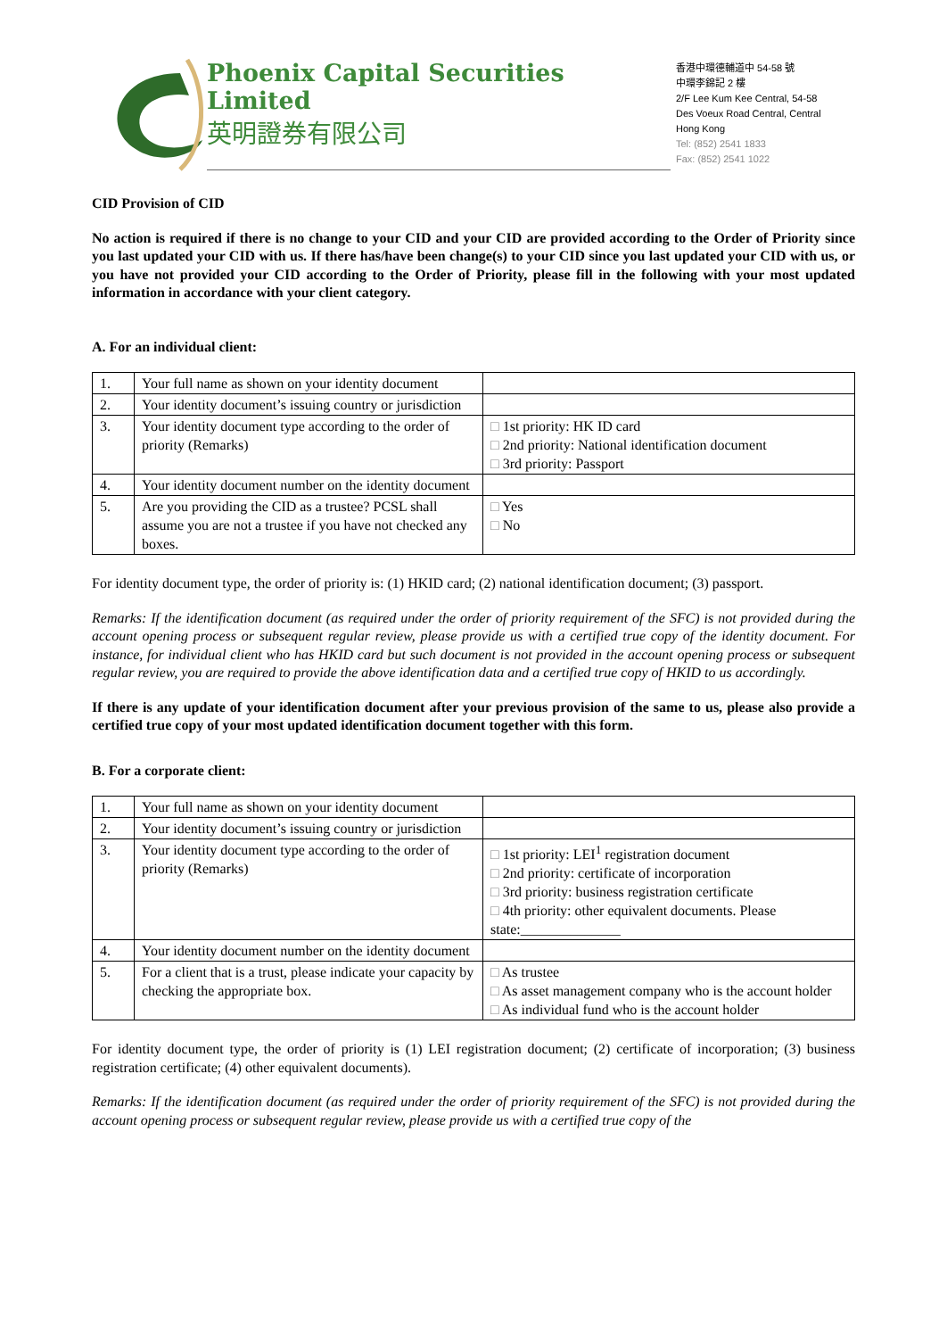Phoenix Capital Securities Limited
英明證券有限公司
香港中環德輔道中 54-58 號
中環李錦記 2 樓
2/F Lee Kum Kee Central, 54-58
Des Voeux Road Central, Central
Hong Kong
Tel: (852) 2541 1833
Fax: (852) 2541 1022
CID Provision of CID
No action is required if there is no change to your CID and your CID are provided according to the Order of Priority since you last updated your CID with us. If there has/have been change(s) to your CID since you last updated your CID with us, or you have not provided your CID according to the Order of Priority, please fill in the following with your most updated information in accordance with your client category.
A. For an individual client:
| 1. | Your full name as shown on your identity document | |
| 2. | Your identity document’s issuing country or jurisdiction | |
| 3. | Your identity document type according to the order of priority (Remarks) | □ 1st priority: HK ID card □ 2nd priority: National identification document □ 3rd priority: Passport |
| 4. | Your identity document number on the identity document | |
| 5. | Are you providing the CID as a trustee? PCSL shall assume you are not a trustee if you have not checked any boxes. | □ Yes □ No |
For identity document type, the order of priority is: (1) HKID card; (2) national identification document; (3) passport.
Remarks: If the identification document (as required under the order of priority requirement of the SFC) is not provided during the account opening process or subsequent regular review, please provide us with a certified true copy of the identity document. For instance, for individual client who has HKID card but such document is not provided in the account opening process or subsequent regular review, you are required to provide the above identification data and a certified true copy of HKID to us accordingly.
If there is any update of your identification document after your previous provision of the same to us, please also provide a certified true copy of your most updated identification document together with this form.
B. For a corporate client:
| 1. | Your full name as shown on your identity document | |
| 2. | Your identity document’s issuing country or jurisdiction | |
| 3. | Your identity document type according to the order of priority (Remarks) | □ 1st priority: LEI<sup>1</sup> registration document □ 2nd priority: certificate of incorporation □ 3rd priority: business registration certificate □ 4th priority: other equivalent documents. Please state:______________ |
| 4. | Your identity document number on the identity document | |
| 5. | For a client that is a trust, please indicate your capacity by checking the appropriate box. | □ As trustee □ As asset management company who is the account holder □ As individual fund who is the account holder |
For identity document type, the order of priority is (1) LEI registration document; (2) certificate of incorporation; (3) business registration certificate; (4) other equivalent documents).
Remarks: If the identification document (as required under the order of priority requirement of the SFC) is not provided during the account opening process or subsequent regular review, please provide us with a certified true copy of the